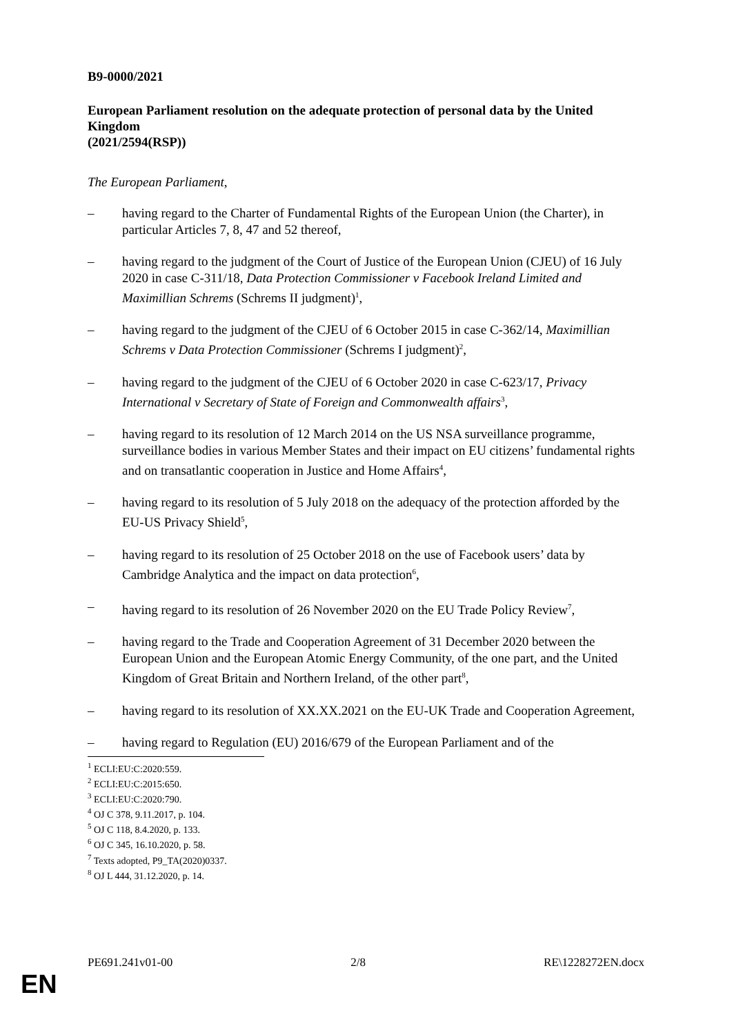B9-0000/2021
European Parliament resolution on the adequate protection of personal data by the United Kingdom
(2021/2594(RSP))
The European Parliament,
– having regard to the Charter of Fundamental Rights of the European Union (the Charter), in particular Articles 7, 8, 47 and 52 thereof,
– having regard to the judgment of the Court of Justice of the European Union (CJEU) of 16 July 2020 in case C-311/18, Data Protection Commissioner v Facebook Ireland Limited and Maximillian Schrems (Schrems II judgment)<sup>1</sup>,
– having regard to the judgment of the CJEU of 6 October 2015 in case C-362/14, Maximillian Schrems v Data Protection Commissioner (Schrems I judgment)<sup>2</sup>,
– having regard to the judgment of the CJEU of 6 October 2020 in case C-623/17, Privacy International v Secretary of State of Foreign and Commonwealth affairs<sup>3</sup>,
– having regard to its resolution of 12 March 2014 on the US NSA surveillance programme, surveillance bodies in various Member States and their impact on EU citizens’ fundamental rights and on transatlantic cooperation in Justice and Home Affairs<sup>4</sup>,
– having regard to its resolution of 5 July 2018 on the adequacy of the protection afforded by the EU-US Privacy Shield<sup>5</sup>,
– having regard to its resolution of 25 October 2018 on the use of Facebook users’ data by Cambridge Analytica and the impact on data protection<sup>6</sup>,
– having regard to its resolution of 26 November 2020 on the EU Trade Policy Review<sup>7</sup>,
– having regard to the Trade and Cooperation Agreement of 31 December 2020 between the European Union and the European Atomic Energy Community, of the one part, and the United Kingdom of Great Britain and Northern Ireland, of the other part<sup>8</sup>,
– having regard to its resolution of XX.XX.2021 on the EU-UK Trade and Cooperation Agreement,
– having regard to Regulation (EU) 2016/679 of the European Parliament and of the
<sup>1</sup> ECLI:EU:C:2020:559.
<sup>2</sup> ECLI:EU:C:2015:650.
<sup>3</sup> ECLI:EU:C:2020:790.
<sup>4</sup> OJ C 378, 9.11.2017, p. 104.
<sup>5</sup> OJ C 118, 8.4.2020, p. 133.
<sup>6</sup> OJ C 345, 16.10.2020, p. 58.
<sup>7</sup> Texts adopted, P9_TA(2020)0337.
<sup>8</sup> OJ L 444, 31.12.2020, p. 14.
PE691.241v01-00 2/8 RE\1228272EN.docx
EN